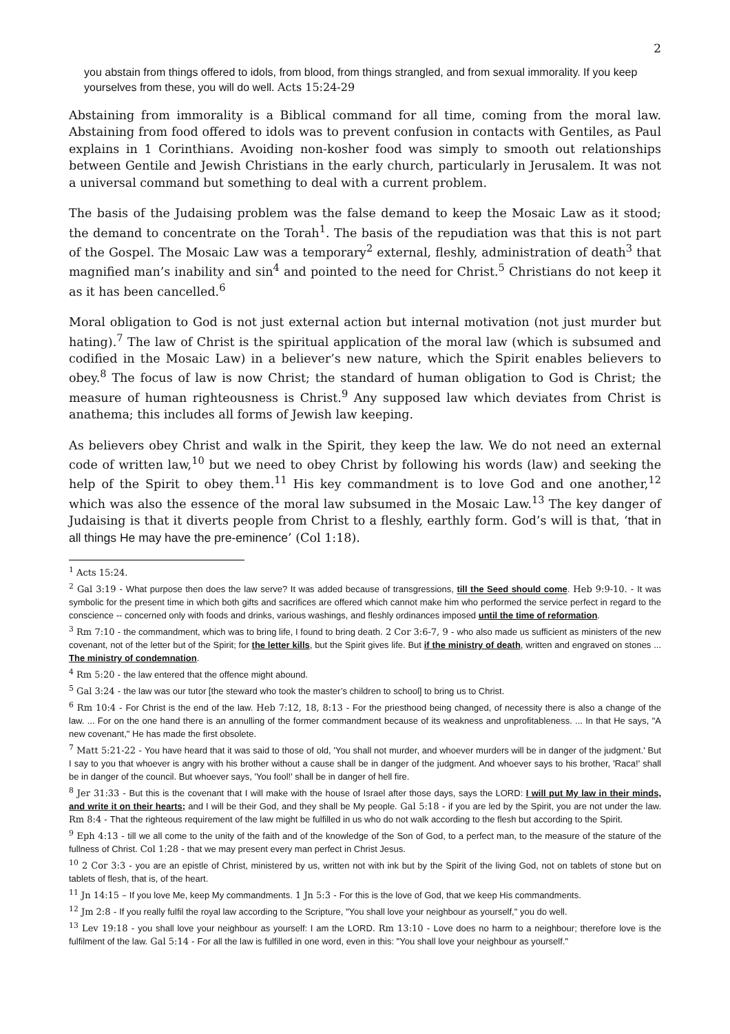2
you abstain from things offered to idols, from blood, from things strangled, and from sexual immorality. If you keep yourselves from these, you will do well. Acts 15:24-29
Abstaining from immorality is a Biblical command for all time, coming from the moral law. Abstaining from food offered to idols was to prevent confusion in contacts with Gentiles, as Paul explains in 1 Corinthians. Avoiding non-kosher food was simply to smooth out relationships between Gentile and Jewish Christians in the early church, particularly in Jerusalem. It was not a universal command but something to deal with a current problem.
The basis of the Judaising problem was the false demand to keep the Mosaic Law as it stood; the demand to concentrate on the Torah<sup>1</sup>. The basis of the repudiation was that this is not part of the Gospel. The Mosaic Law was a temporary<sup>2</sup> external, fleshly, administration of death<sup>3</sup> that magnified man’s inability and sin<sup>4</sup> and pointed to the need for Christ.<sup>5</sup> Christians do not keep it as it has been cancelled.<sup>6</sup>
Moral obligation to God is not just external action but internal motivation (not just murder but hating).<sup>7</sup> The law of Christ is the spiritual application of the moral law (which is subsumed and codified in the Mosaic Law) in a believer’s new nature, which the Spirit enables believers to obey.<sup>8</sup> The focus of law is now Christ; the standard of human obligation to God is Christ; the measure of human righteousness is Christ.<sup>9</sup> Any supposed law which deviates from Christ is anathema; this includes all forms of Jewish law keeping.
As believers obey Christ and walk in the Spirit, they keep the law. We do not need an external code of written law,<sup>10</sup> but we need to obey Christ by following his words (law) and seeking the help of the Spirit to obey them.<sup>11</sup> His key commandment is to love God and one another,<sup>12</sup> which was also the essence of the moral law subsumed in the Mosaic Law.<sup>13</sup> The key danger of Judaising is that it diverts people from Christ to a fleshly, earthly form. God’s will is that, ‘that in all things He may have the pre-eminence’ (Col 1:18).
<sup>1</sup> Acts 15:24.
<sup>2</sup> Gal 3:19 - What purpose then does the law serve? It was added because of transgressions, till the Seed should come. Heb 9:9-10. - It was symbolic for the present time in which both gifts and sacrifices are offered which cannot make him who performed the service perfect in regard to the conscience -- concerned only with foods and drinks, various washings, and fleshly ordinances imposed until the time of reformation.
<sup>3</sup> Rm 7:10 - the commandment, which was to bring life, I found to bring death. 2 Cor 3:6-7, 9 - who also made us sufficient as ministers of the new covenant, not of the letter but of the Spirit; for the letter kills, but the Spirit gives life. But if the ministry of death, written and engraved on stones ... The ministry of condemnation.
<sup>4</sup> Rm 5:20 - the law entered that the offence might abound.
<sup>5</sup> Gal 3:24 - the law was our tutor [the steward who took the master’s children to school] to bring us to Christ.
<sup>6</sup> Rm 10:4 - For Christ is the end of the law. Heb 7:12, 18, 8:13 - For the priesthood being changed, of necessity there is also a change of the law. ... For on the one hand there is an annulling of the former commandment because of its weakness and unprofitableness. ... In that He says, "A new covenant," He has made the first obsolete.
<sup>7</sup> Matt 5:21-22 - You have heard that it was said to those of old, 'You shall not murder, and whoever murders will be in danger of the judgment.' But I say to you that whoever is angry with his brother without a cause shall be in danger of the judgment. And whoever says to his brother, 'Raca!' shall be in danger of the council. But whoever says, 'You fool!' shall be in danger of hell fire.
<sup>8</sup> Jer 31:33 - But this is the covenant that I will make with the house of Israel after those days, says the LORD: I will put My law in their minds, and write it on their hearts; and I will be their God, and they shall be My people. Gal 5:18 - if you are led by the Spirit, you are not under the law. Rm 8:4 - That the righteous requirement of the law might be fulfilled in us who do not walk according to the flesh but according to the Spirit.
<sup>9</sup> Eph 4:13 - till we all come to the unity of the faith and of the knowledge of the Son of God, to a perfect man, to the measure of the stature of the fullness of Christ. Col 1:28 - that we may present every man perfect in Christ Jesus.
<sup>10</sup> 2 Cor 3:3 - you are an epistle of Christ, ministered by us, written not with ink but by the Spirit of the living God, not on tablets of stone but on tablets of flesh, that is, of the heart.
<sup>11</sup> Jn 14:15 – If you love Me, keep My commandments. 1 Jn 5:3 - For this is the love of God, that we keep His commandments.
<sup>12</sup> Jm 2:8 - If you really fulfil the royal law according to the Scripture, "You shall love your neighbour as yourself," you do well.
<sup>13</sup> Lev 19:18 - you shall love your neighbour as yourself: I am the LORD. Rm 13:10 - Love does no harm to a neighbour; therefore love is the fulfilment of the law. Gal 5:14 - For all the law is fulfilled in one word, even in this: "You shall love your neighbour as yourself."